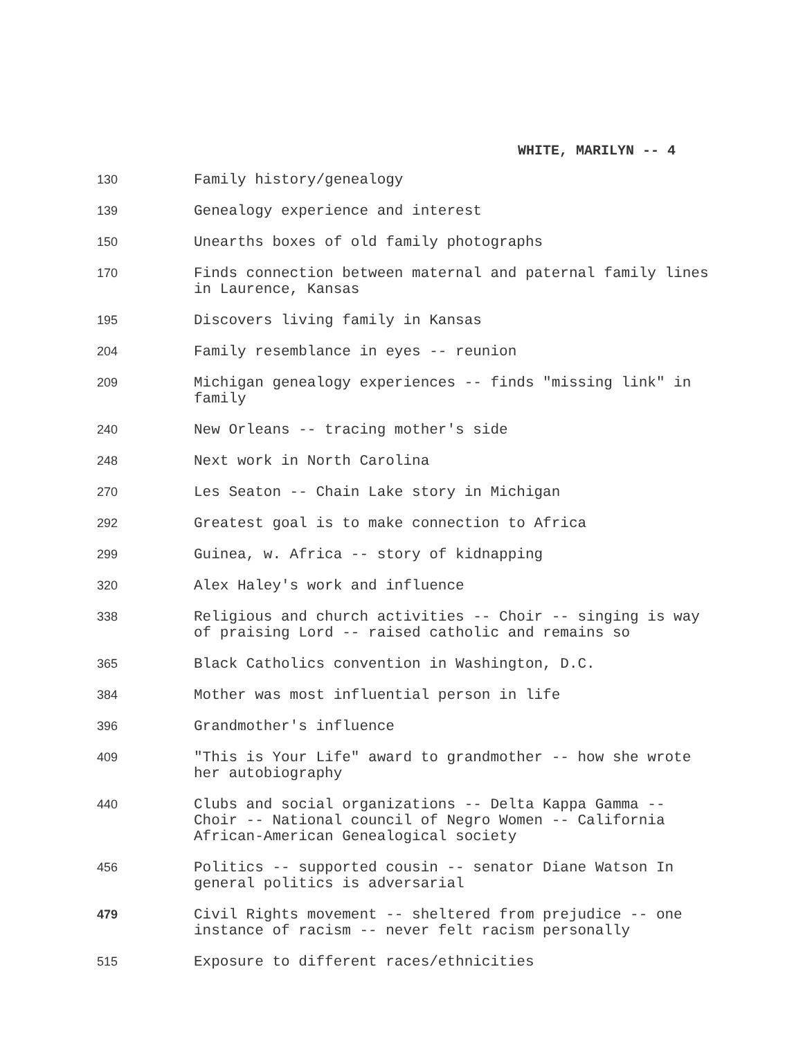WHITE, MARILYN -- 4
| 130 | Family history/genealogy |
| 139 | Genealogy experience and interest |
| 150 | Unearths boxes of old family photographs |
| 170 | Finds connection between maternal and paternal family lines in Laurence, Kansas |
| 195 | Discovers living family in Kansas |
| 204 | Family resemblance in eyes -- reunion |
| 209 | Michigan genealogy experiences -- finds "missing link" in family |
| 240 | New Orleans -- tracing mother's side |
| 248 | Next work in North Carolina |
| 270 | Les Seaton -- Chain Lake story in Michigan |
| 292 | Greatest goal is to make connection to Africa |
| 299 | Guinea, w. Africa -- story of kidnapping |
| 320 | Alex Haley's work and influence |
| 338 | Religious and church activities -- Choir -- singing is way of praising Lord -- raised catholic and remains so |
| 365 | Black Catholics convention in Washington, D.C. |
| 384 | Mother was most influential person in life |
| 396 | Grandmother's influence |
| 409 | "This is Your Life" award to grandmother -- how she wrote her autobiography |
| 440 | Clubs and social organizations -- Delta Kappa Gamma -- Choir -- National council of Negro Women -- California African-American Genealogical society |
| 456 | Politics -- supported cousin -- senator Diane Watson In general politics is adversarial |
| 479 | Civil Rights movement -- sheltered from prejudice -- one instance of racism -- never felt racism personally |
| 515 | Exposure to different races/ethnicities |